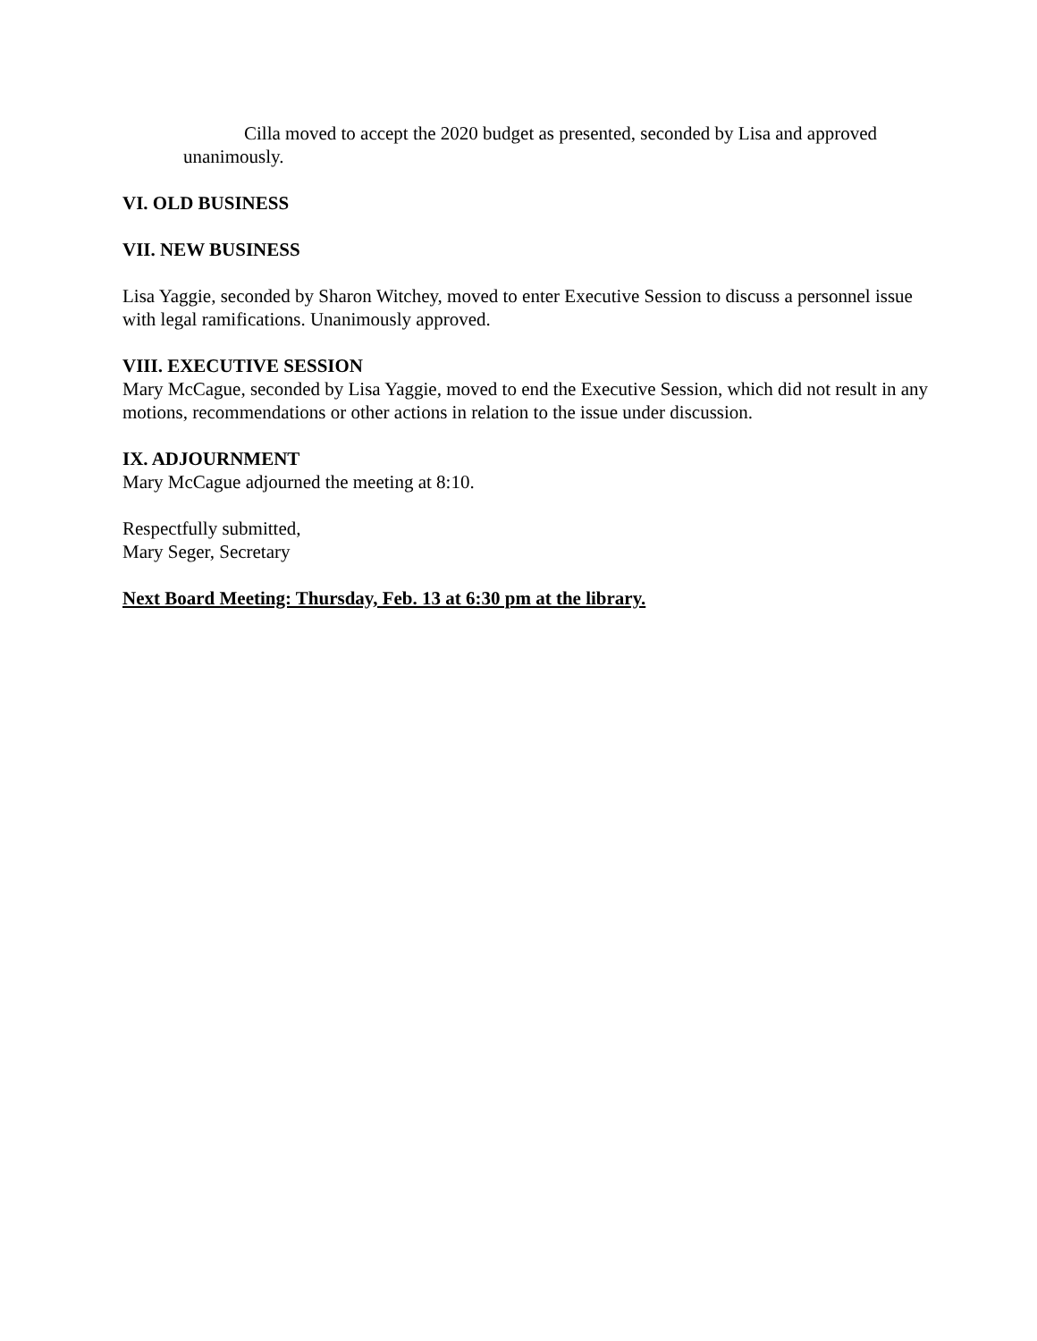Cilla moved to accept the 2020 budget as presented, seconded by Lisa and approved unanimously.
VI. OLD BUSINESS
VII. NEW BUSINESS
Lisa Yaggie, seconded by Sharon Witchey, moved to enter Executive Session to discuss a personnel issue with legal ramifications. Unanimously approved.
VIII. EXECUTIVE SESSION
Mary McCague, seconded by Lisa Yaggie, moved to end the Executive Session, which did not result in any motions, recommendations or other actions in relation to the issue under discussion.
IX. ADJOURNMENT
Mary McCague adjourned the meeting at 8:10.
Respectfully submitted,
Mary Seger, Secretary
Next Board Meeting: Thursday, Feb. 13 at 6:30 pm at the library.